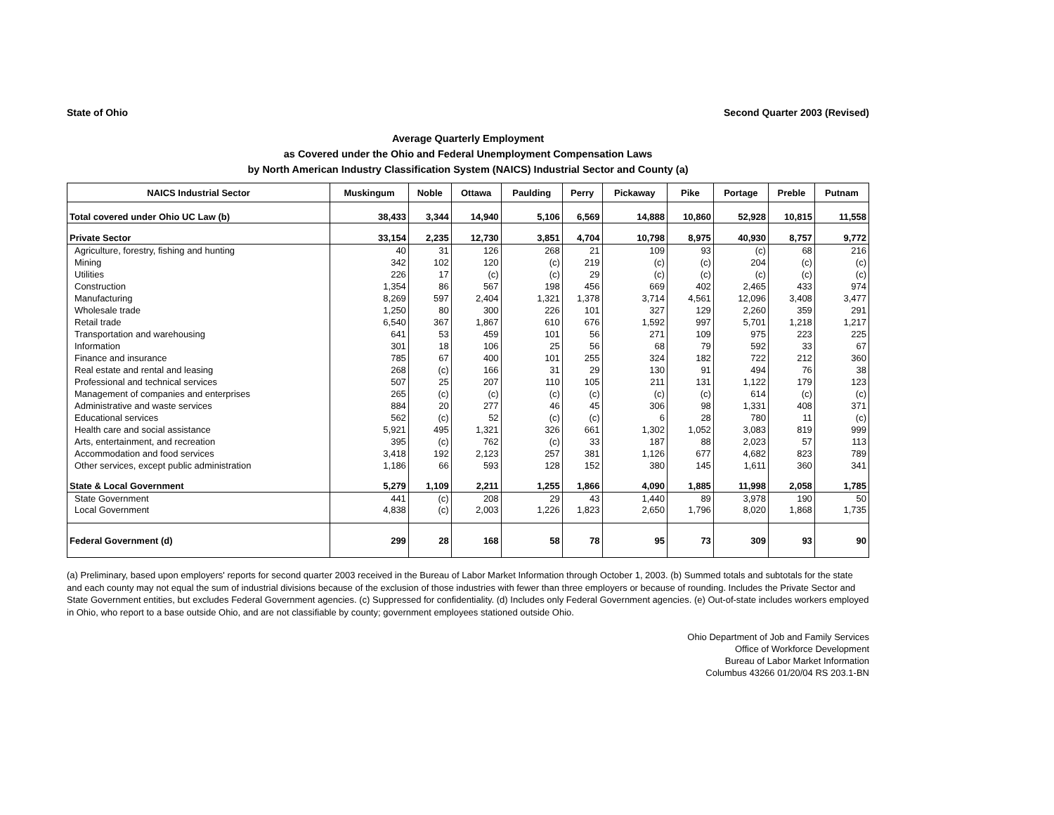State of Ohio Second Quarter 2003 (Revised)
Average Quarterly Employment
as Covered under the Ohio and Federal Unemployment Compensation Laws
by North American Industry Classification System (NAICS) Industrial Sector and County (a)
| NAICS Industrial Sector | Muskingum | Noble | Ottawa | Paulding | Perry | Pickaway | Pike | Portage | Preble | Putnam |
| --- | --- | --- | --- | --- | --- | --- | --- | --- | --- | --- |
| Total covered under Ohio UC Law (b) | 38,433 | 3,344 | 14,940 | 5,106 | 6,569 | 14,888 | 10,860 | 52,928 | 10,815 | 11,558 |
| Private Sector | 33,154 | 2,235 | 12,730 | 3,851 | 4,704 | 10,798 | 8,975 | 40,930 | 8,757 | 9,772 |
| Agriculture, forestry, fishing and hunting | 40 | 31 | 126 | 268 | 21 | 109 | 93 | (c) | 68 | 216 |
| Mining | 342 | 102 | 120 | (c) | 219 | (c) | (c) | 204 | (c) | (c) |
| Utilities | 226 | 17 | (c) | (c) | 29 | (c) | (c) | (c) | (c) | (c) |
| Construction | 1,354 | 86 | 567 | 198 | 456 | 669 | 402 | 2,465 | 433 | 974 |
| Manufacturing | 8,269 | 597 | 2,404 | 1,321 | 1,378 | 3,714 | 4,561 | 12,096 | 3,408 | 3,477 |
| Wholesale trade | 1,250 | 80 | 300 | 226 | 101 | 327 | 129 | 2,260 | 359 | 291 |
| Retail trade | 6,540 | 367 | 1,867 | 610 | 676 | 1,592 | 997 | 5,701 | 1,218 | 1,217 |
| Transportation and warehousing | 641 | 53 | 459 | 101 | 56 | 271 | 109 | 975 | 223 | 225 |
| Information | 301 | 18 | 106 | 25 | 56 | 68 | 79 | 592 | 33 | 67 |
| Finance and insurance | 785 | 67 | 400 | 101 | 255 | 324 | 182 | 722 | 212 | 360 |
| Real estate and rental and leasing | 268 | (c) | 166 | 31 | 29 | 130 | 91 | 494 | 76 | 38 |
| Professional and technical services | 507 | 25 | 207 | 110 | 105 | 211 | 131 | 1,122 | 179 | 123 |
| Management of companies and enterprises | 265 | (c) | (c) | (c) | (c) | (c) | (c) | 614 | (c) | (c) |
| Administrative and waste services | 884 | 20 | 277 | 46 | 45 | 306 | 98 | 1,331 | 408 | 371 |
| Educational services | 562 | (c) | 52 | (c) | (c) | 6 | 28 | 780 | 11 | (c) |
| Health care and social assistance | 5,921 | 495 | 1,321 | 326 | 661 | 1,302 | 1,052 | 3,083 | 819 | 999 |
| Arts, entertainment, and recreation | 395 | (c) | 762 | (c) | 33 | 187 | 88 | 2,023 | 57 | 113 |
| Accommodation and food services | 3,418 | 192 | 2,123 | 257 | 381 | 1,126 | 677 | 4,682 | 823 | 789 |
| Other services, except public administration | 1,186 | 66 | 593 | 128 | 152 | 380 | 145 | 1,611 | 360 | 341 |
| State & Local Government | 5,279 | 1,109 | 2,211 | 1,255 | 1,866 | 4,090 | 1,885 | 11,998 | 2,058 | 1,785 |
| State Government | 441 | (c) | 208 | 29 | 43 | 1,440 | 89 | 3,978 | 190 | 50 |
| Local Government | 4,838 | (c) | 2,003 | 1,226 | 1,823 | 2,650 | 1,796 | 8,020 | 1,868 | 1,735 |
| Federal Government (d) | 299 | 28 | 168 | 58 | 78 | 95 | 73 | 309 | 93 | 90 |
(a) Preliminary, based upon employers' reports for second quarter 2003 received in the Bureau of Labor Market Information through October 1, 2003. (b) Summed totals and subtotals for the state and each county may not equal the sum of industrial divisions because of the exclusion of those industries with fewer than three employers or because of rounding. Includes the Private Sector and State Government entities, but excludes Federal Government agencies. (c) Suppressed for confidentiality. (d) Includes only Federal Government agencies. (e) Out-of-state includes workers employed in Ohio, who report to a base outside Ohio, and are not classifiable by county; government employees stationed outside Ohio.
Ohio Department of Job and Family Services
Office of Workforce Development
Bureau of Labor Market Information
Columbus 43266 01/20/04 RS 203.1-BN